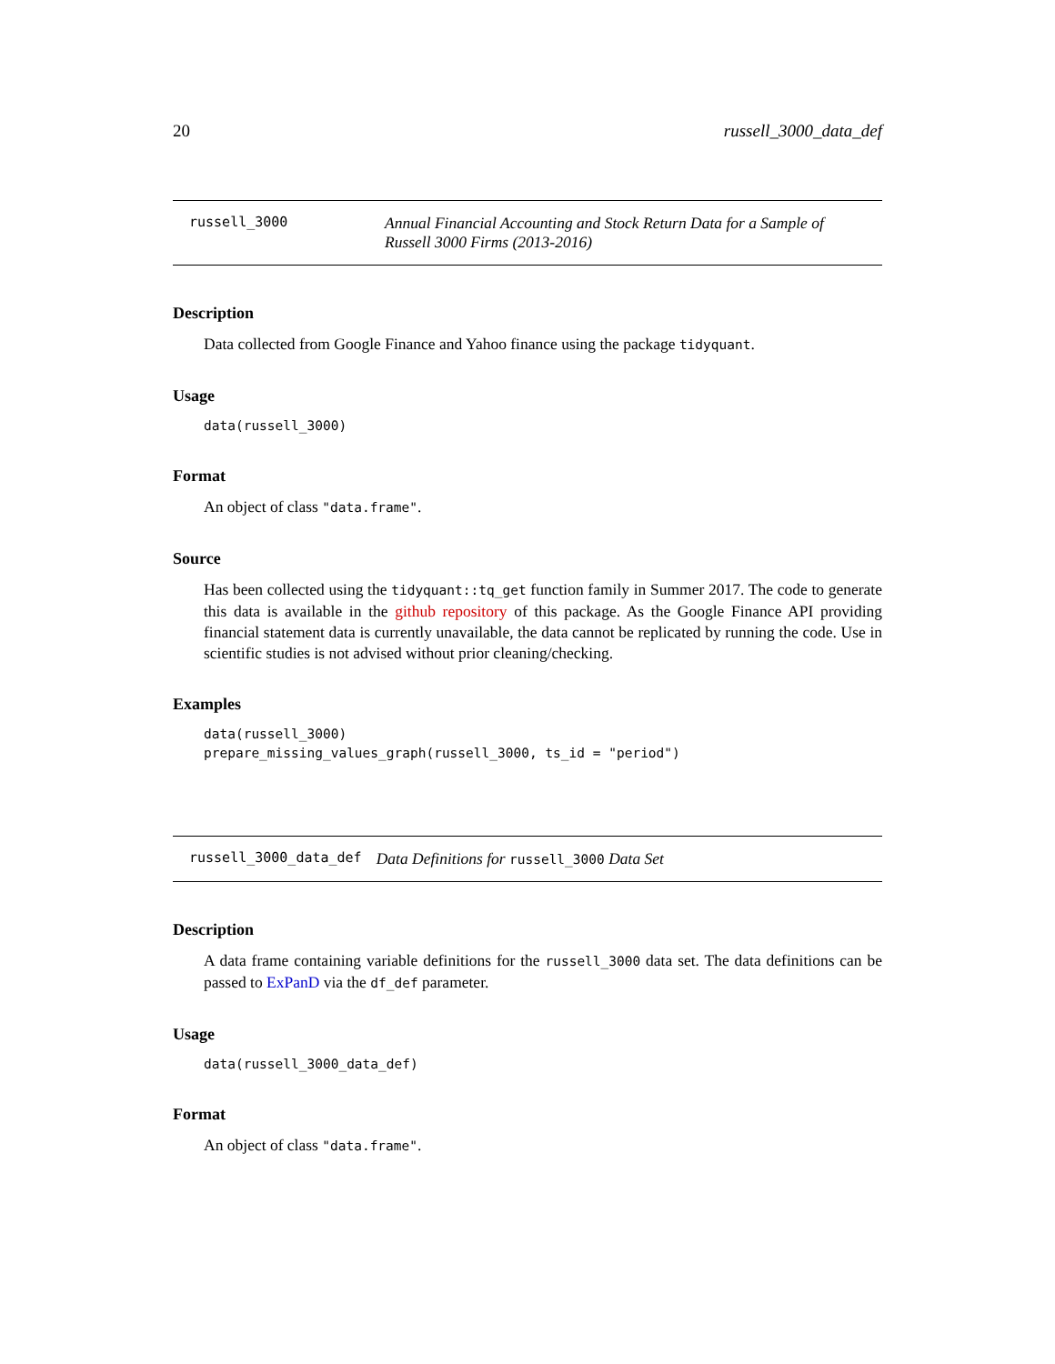20 russell_3000_data_def
russell_3000 Annual Financial Accounting and Stock Return Data for a Sample of Russell 3000 Firms (2013-2016)
Description
Data collected from Google Finance and Yahoo finance using the package tidyquant.
Usage
data(russell_3000)
Format
An object of class "data.frame".
Source
Has been collected using the tidyquant::tq_get function family in Summer 2017. The code to generate this data is available in the github repository of this package. As the Google Finance API providing financial statement data is currently unavailable, the data cannot be replicated by running the code. Use in scientific studies is not advised without prior cleaning/checking.
Examples
data(russell_3000)
prepare_missing_values_graph(russell_3000, ts_id = "period")
russell_3000_data_def Data Definitions for russell_3000 Data Set
Description
A data frame containing variable definitions for the russell_3000 data set. The data definitions can be passed to ExPanD via the df_def parameter.
Usage
data(russell_3000_data_def)
Format
An object of class "data.frame".